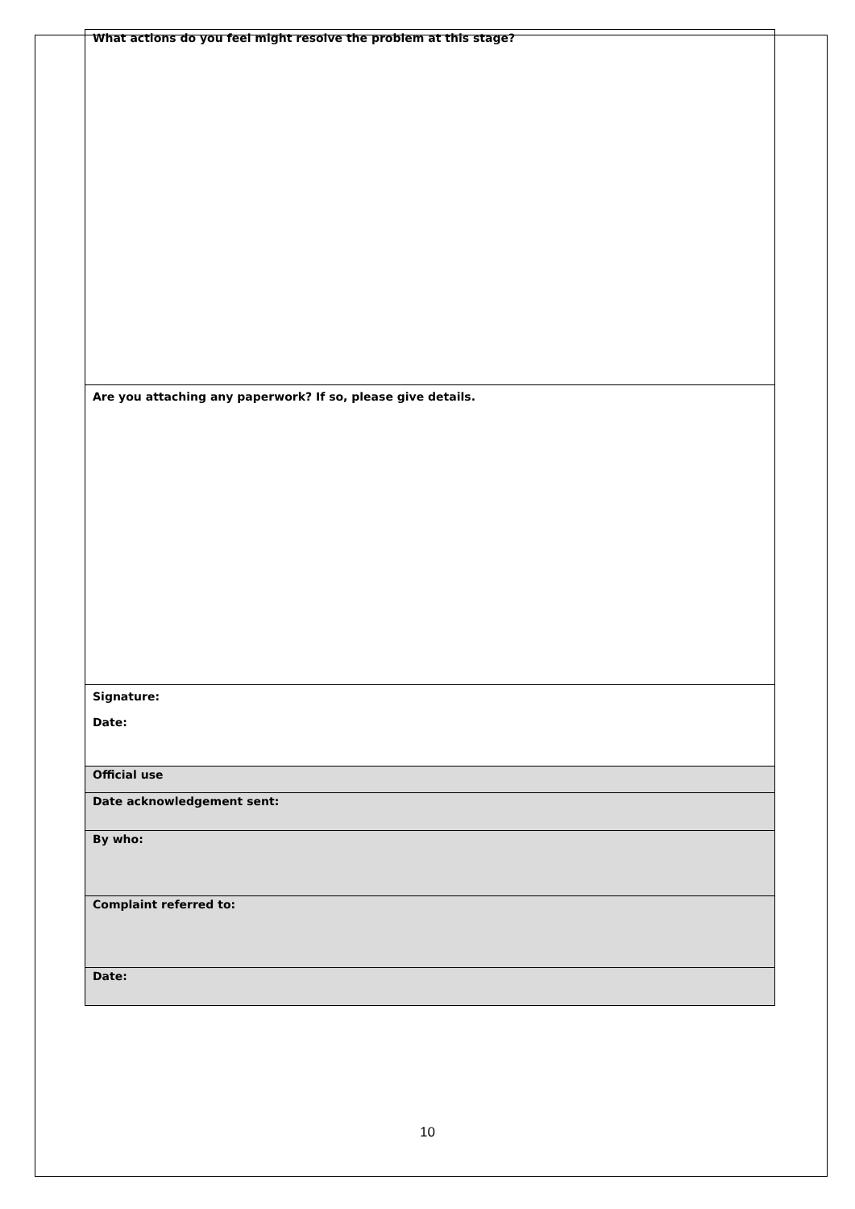| What actions do you feel might resolve the problem at this stage? |
| Are you attaching any paperwork? If so, please give details. |
| Signature: Date: |
| Official use |
| Date acknowledgement sent: |
| By who: |
| Complaint referred to: |
| Date: |
10